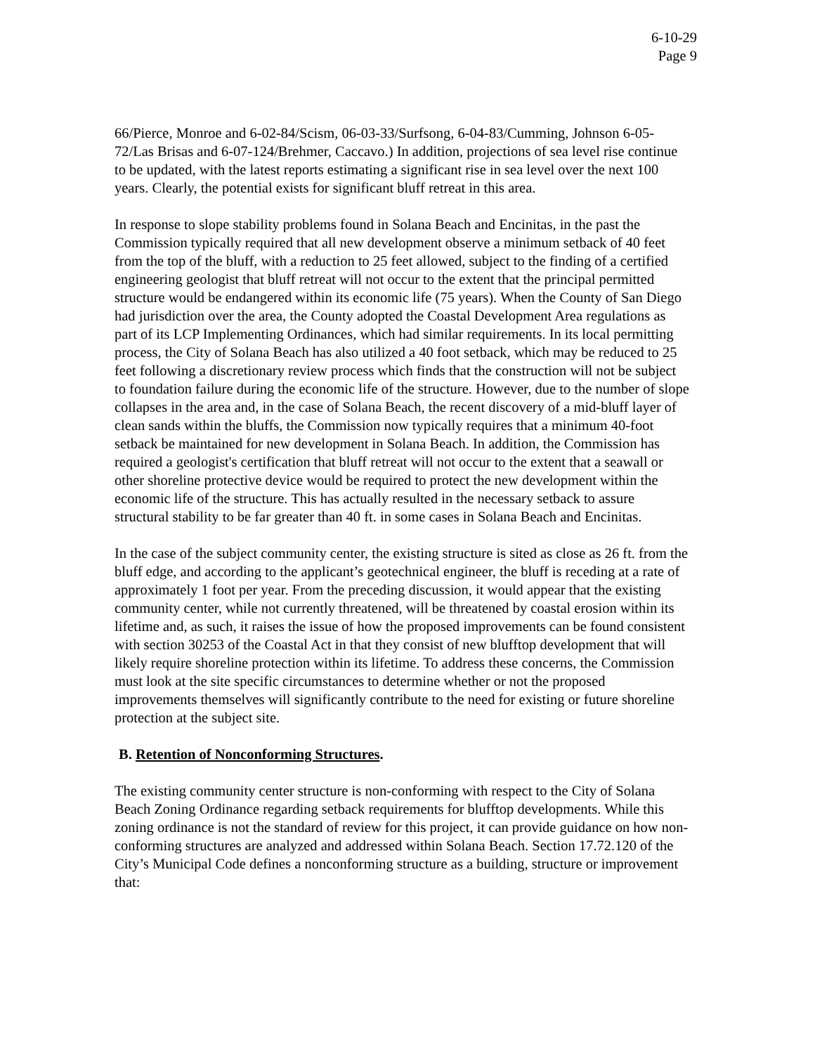6-10-29
Page 9
66/Pierce, Monroe and 6-02-84/Scism, 06-03-33/Surfsong, 6-04-83/Cumming, Johnson 6-05-72/Las Brisas and 6-07-124/Brehmer, Caccavo.) In addition, projections of sea level rise continue to be updated, with the latest reports estimating a significant rise in sea level over the next 100 years. Clearly, the potential exists for significant bluff retreat in this area.
In response to slope stability problems found in Solana Beach and Encinitas, in the past the Commission typically required that all new development observe a minimum setback of 40 feet from the top of the bluff, with a reduction to 25 feet allowed, subject to the finding of a certified engineering geologist that bluff retreat will not occur to the extent that the principal permitted structure would be endangered within its economic life (75 years). When the County of San Diego had jurisdiction over the area, the County adopted the Coastal Development Area regulations as part of its LCP Implementing Ordinances, which had similar requirements. In its local permitting process, the City of Solana Beach has also utilized a 40 foot setback, which may be reduced to 25 feet following a discretionary review process which finds that the construction will not be subject to foundation failure during the economic life of the structure. However, due to the number of slope collapses in the area and, in the case of Solana Beach, the recent discovery of a mid-bluff layer of clean sands within the bluffs, the Commission now typically requires that a minimum 40-foot setback be maintained for new development in Solana Beach. In addition, the Commission has required a geologist's certification that bluff retreat will not occur to the extent that a seawall or other shoreline protective device would be required to protect the new development within the economic life of the structure. This has actually resulted in the necessary setback to assure structural stability to be far greater than 40 ft. in some cases in Solana Beach and Encinitas.
In the case of the subject community center, the existing structure is sited as close as 26 ft. from the bluff edge, and according to the applicant’s geotechnical engineer, the bluff is receding at a rate of approximately 1 foot per year. From the preceding discussion, it would appear that the existing community center, while not currently threatened, will be threatened by coastal erosion within its lifetime and, as such, it raises the issue of how the proposed improvements can be found consistent with section 30253 of the Coastal Act in that they consist of new blufftop development that will likely require shoreline protection within its lifetime. To address these concerns, the Commission must look at the site specific circumstances to determine whether or not the proposed improvements themselves will significantly contribute to the need for existing or future shoreline protection at the subject site.
B. Retention of Nonconforming Structures.
The existing community center structure is non-conforming with respect to the City of Solana Beach Zoning Ordinance regarding setback requirements for blufftop developments. While this zoning ordinance is not the standard of review for this project, it can provide guidance on how non-conforming structures are analyzed and addressed within Solana Beach. Section 17.72.120 of the City’s Municipal Code defines a nonconforming structure as a building, structure or improvement that: